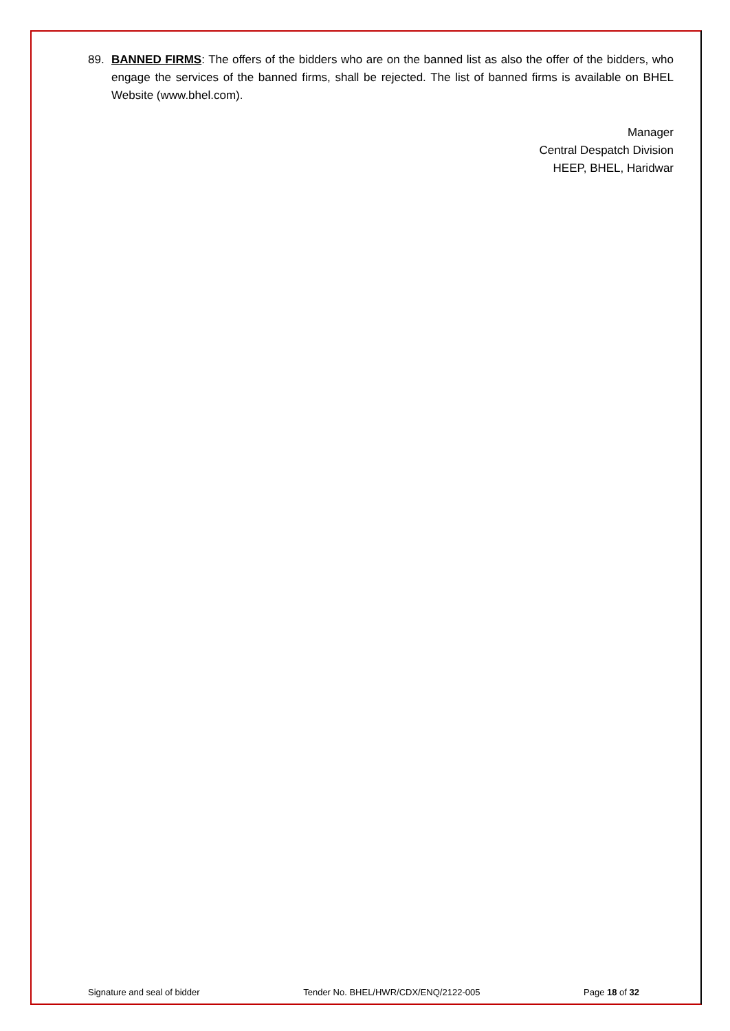89. BANNED FIRMS: The offers of the bidders who are on the banned list as also the offer of the bidders, who engage the services of the banned firms, shall be rejected. The list of banned firms is available on BHEL Website (www.bhel.com).
Manager
Central Despatch Division
HEEP, BHEL, Haridwar
Signature and seal of bidder Tender No. BHEL/HWR/CDX/ENQ/2122-005 Page 18 of 32